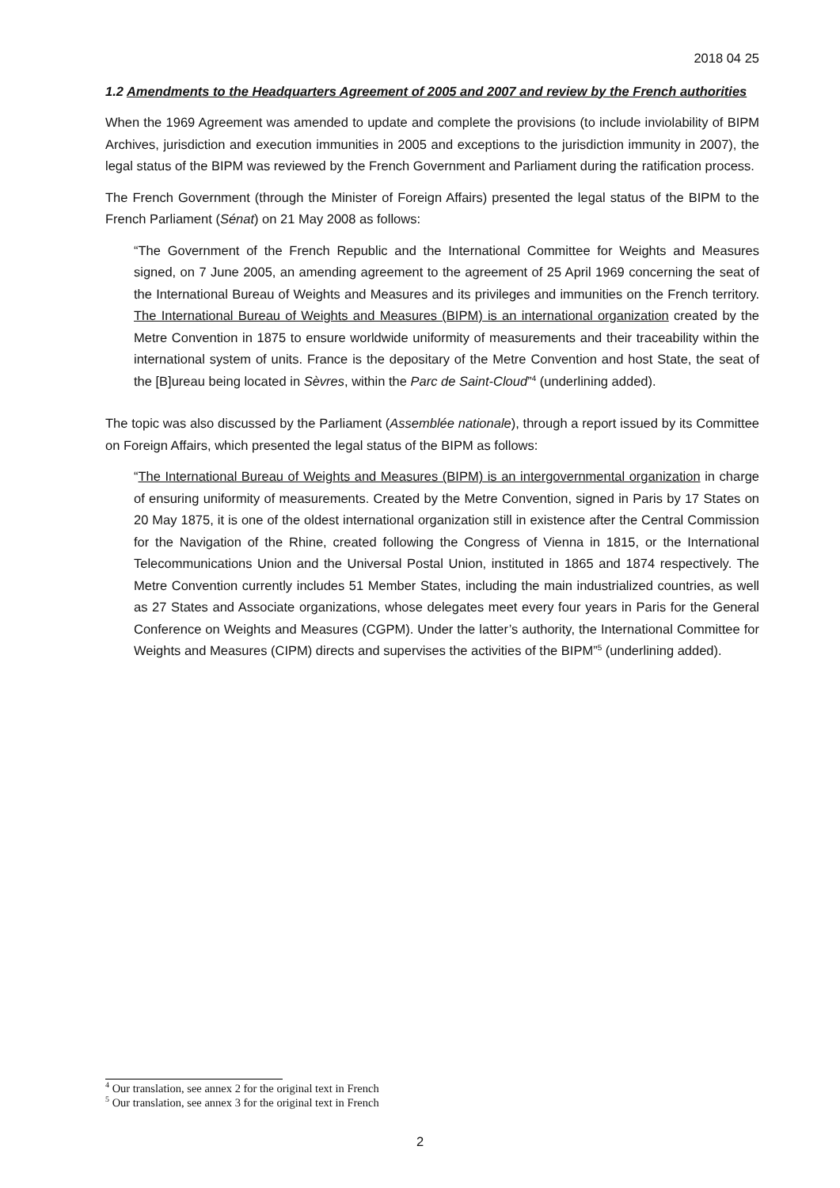2018 04 25
1.2 Amendments to the Headquarters Agreement of 2005 and 2007 and review by the French authorities
When the 1969 Agreement was amended to update and complete the provisions (to include inviolability of BIPM Archives, jurisdiction and execution immunities in 2005 and exceptions to the jurisdiction immunity in 2007), the legal status of the BIPM was reviewed by the French Government and Parliament during the ratification process.
The French Government (through the Minister of Foreign Affairs) presented the legal status of the BIPM to the French Parliament (Sénat) on 21 May 2008 as follows:
“The Government of the French Republic and the International Committee for Weights and Measures signed, on 7 June 2005, an amending agreement to the agreement of 25 April 1969 concerning the seat of the International Bureau of Weights and Measures and its privileges and immunities on the French territory. The International Bureau of Weights and Measures (BIPM) is an international organization created by the Metre Convention in 1875 to ensure worldwide uniformity of measurements and their traceability within the international system of units. France is the depositary of the Metre Convention and host State, the seat of the [B]ureau being located in Sèvres, within the Parc de Saint-Cloud”<sup>4</sup> (underlining added).
The topic was also discussed by the Parliament (Assemblée nationale), through a report issued by its Committee on Foreign Affairs, which presented the legal status of the BIPM as follows:
“The International Bureau of Weights and Measures (BIPM) is an intergovernmental organization in charge of ensuring uniformity of measurements. Created by the Metre Convention, signed in Paris by 17 States on 20 May 1875, it is one of the oldest international organization still in existence after the Central Commission for the Navigation of the Rhine, created following the Congress of Vienna in 1815, or the International Telecommunications Union and the Universal Postal Union, instituted in 1865 and 1874 respectively. The Metre Convention currently includes 51 Member States, including the main industrialized countries, as well as 27 States and Associate organizations, whose delegates meet every four years in Paris for the General Conference on Weights and Measures (CGPM). Under the latter’s authority, the International Committee for Weights and Measures (CIPM) directs and supervises the activities of the BIPM”<sup>5</sup> (underlining added).
<sup>4</sup> Our translation, see annex 2 for the original text in French
<sup>5</sup> Our translation, see annex 3 for the original text in French
2